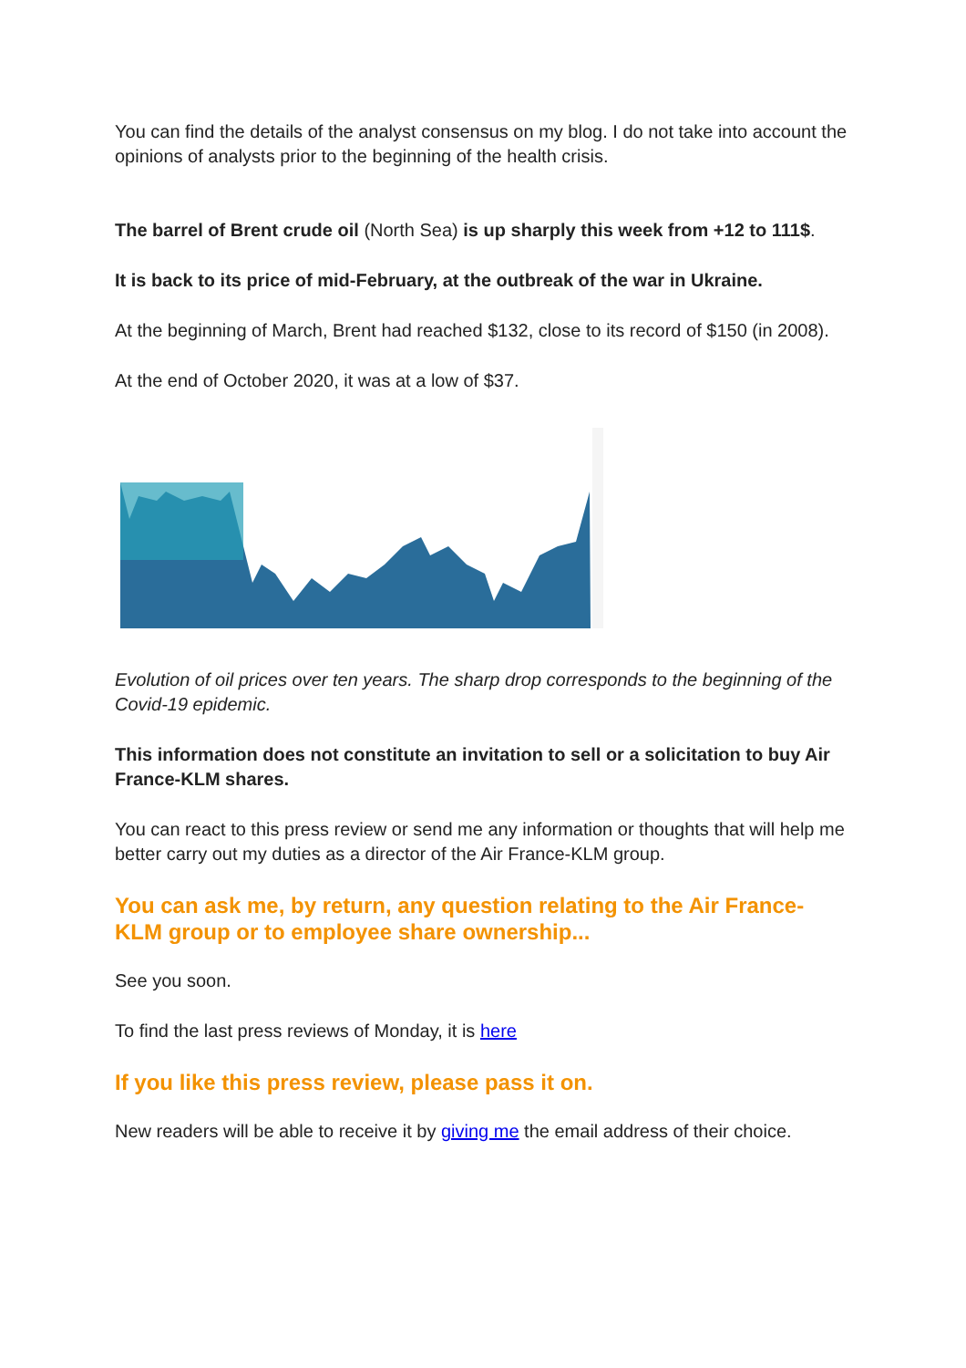You can find the details of the analyst consensus on my blog. I do not take into account the opinions of analysts prior to the beginning of the health crisis.
The barrel of Brent crude oil (North Sea) is up sharply this week from +12 to 111$.
It is back to its price of mid-February, at the outbreak of the war in Ukraine.
At the beginning of March, Brent had reached $132, close to its record of $150 (in 2008).
At the end of October 2020, it was at a low of $37.
Evolution of oil prices over ten years. The sharp drop corresponds to the beginning of the Covid-19 epidemic.
This information does not constitute an invitation to sell or a solicitation to buy Air France-KLM shares.
You can react to this press review or send me any information or thoughts that will help me better carry out my duties as a director of the Air France-KLM group.
You can ask me, by return, any question relating to the Air France-KLM group or to employee share ownership...
See you soon.
To find the last press reviews of Monday, it is here
If you like this press review, please pass it on.
New readers will be able to receive it by giving me the email address of their choice.